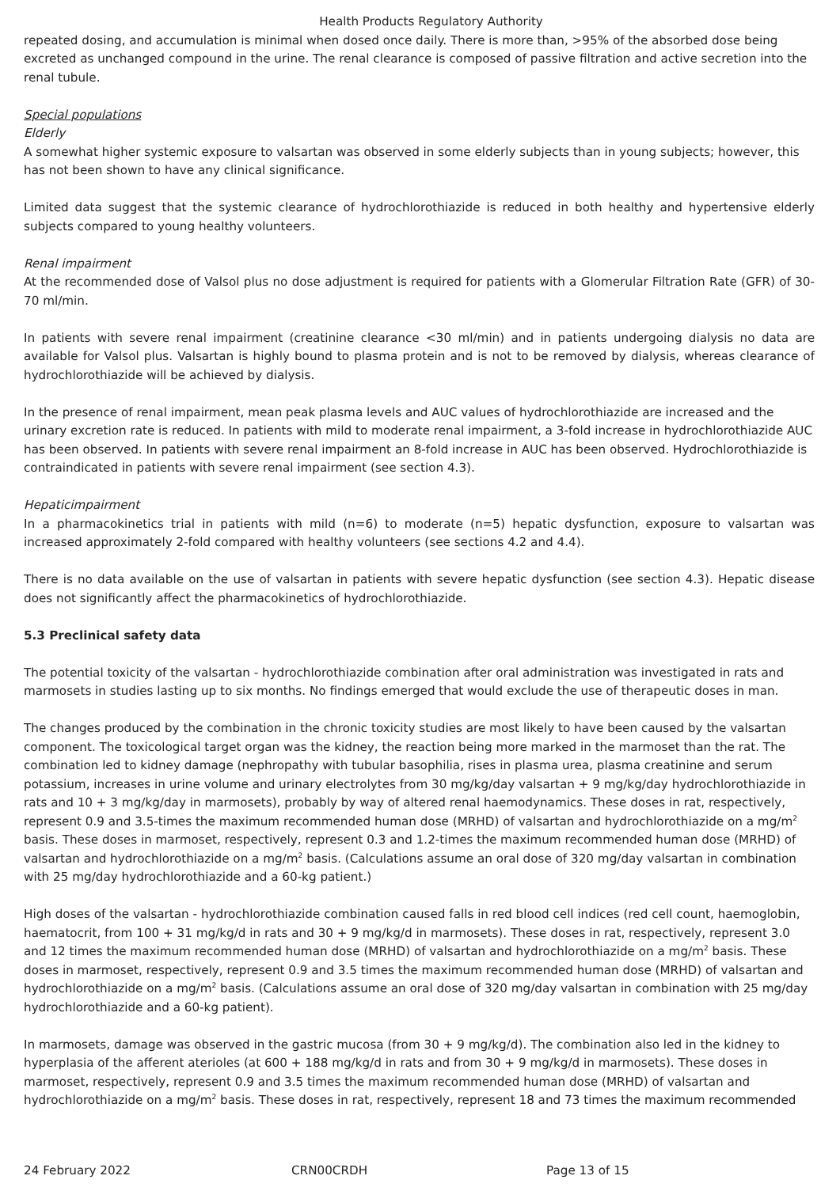Health Products Regulatory Authority
repeated dosing, and accumulation is minimal when dosed once daily. There is more than, >95% of the absorbed dose being excreted as unchanged compound in the urine. The renal clearance is composed of passive filtration and active secretion into the renal tubule.
Special populations
Elderly
A somewhat higher systemic exposure to valsartan was observed in some elderly subjects than in young subjects; however, this has not been shown to have any clinical significance.
Limited data suggest that the systemic clearance of hydrochlorothiazide is reduced in both healthy and hypertensive elderly subjects compared to young healthy volunteers.
Renal impairment
At the recommended dose of Valsol plus no dose adjustment is required for patients with a Glomerular Filtration Rate (GFR) of 30-70 ml/min.
In patients with severe renal impairment (creatinine clearance <30 ml/min) and in patients undergoing dialysis no data are available for Valsol plus. Valsartan is highly bound to plasma protein and is not to be removed by dialysis, whereas clearance of hydrochlorothiazide will be achieved by dialysis.
In the presence of renal impairment, mean peak plasma levels and AUC values of hydrochlorothiazide are increased and the urinary excretion rate is reduced. In patients with mild to moderate renal impairment, a 3-fold increase in hydrochlorothiazide AUC has been observed. In patients with severe renal impairment an 8-fold increase in AUC has been observed. Hydrochlorothiazide is contraindicated in patients with severe renal impairment (see section 4.3).
Hepaticimpairment
In a pharmacokinetics trial in patients with mild (n=6) to moderate (n=5) hepatic dysfunction, exposure to valsartan was increased approximately 2-fold compared with healthy volunteers (see sections 4.2 and 4.4).
There is no data available on the use of valsartan in patients with severe hepatic dysfunction (see section 4.3). Hepatic disease does not significantly affect the pharmacokinetics of hydrochlorothiazide.
5.3 Preclinical safety data
The potential toxicity of the valsartan - hydrochlorothiazide combination after oral administration was investigated in rats and marmosets in studies lasting up to six months. No findings emerged that would exclude the use of therapeutic doses in man.
The changes produced by the combination in the chronic toxicity studies are most likely to have been caused by the valsartan component. The toxicological target organ was the kidney, the reaction being more marked in the marmoset than the rat. The combination led to kidney damage (nephropathy with tubular basophilia, rises in plasma urea, plasma creatinine and serum potassium, increases in urine volume and urinary electrolytes from 30 mg/kg/day valsartan + 9 mg/kg/day hydrochlorothiazide in rats and 10 + 3 mg/kg/day in marmosets), probably by way of altered renal haemodynamics. These doses in rat, respectively, represent 0.9 and 3.5-times the maximum recommended human dose (MRHD) of valsartan and hydrochlorothiazide on a mg/m<sup>2</sup> basis. These doses in marmoset, respectively, represent 0.3 and 1.2-times the maximum recommended human dose (MRHD) of valsartan and hydrochlorothiazide on a mg/m<sup>2</sup> basis. (Calculations assume an oral dose of 320 mg/day valsartan in combination with 25 mg/day hydrochlorothiazide and a 60-kg patient.)
High doses of the valsartan - hydrochlorothiazide combination caused falls in red blood cell indices (red cell count, haemoglobin, haematocrit, from 100 + 31 mg/kg/d in rats and 30 + 9 mg/kg/d in marmosets). These doses in rat, respectively, represent 3.0 and 12 times the maximum recommended human dose (MRHD) of valsartan and hydrochlorothiazide on a mg/m<sup>2</sup> basis. These doses in marmoset, respectively, represent 0.9 and 3.5 times the maximum recommended human dose (MRHD) of valsartan and hydrochlorothiazide on a mg/m<sup>2</sup> basis. (Calculations assume an oral dose of 320 mg/day valsartan in combination with 25 mg/day hydrochlorothiazide and a 60-kg patient).
In marmosets, damage was observed in the gastric mucosa (from 30 + 9 mg/kg/d). The combination also led in the kidney to hyperplasia of the afferent aterioles (at 600 + 188 mg/kg/d in rats and from 30 + 9 mg/kg/d in marmosets). These doses in marmoset, respectively, represent 0.9 and 3.5 times the maximum recommended human dose (MRHD) of valsartan and hydrochlorothiazide on a mg/m<sup>2</sup> basis. These doses in rat, respectively, represent 18 and 73 times the maximum recommended
24 February 2022 CRN00CRDH Page 13 of 15